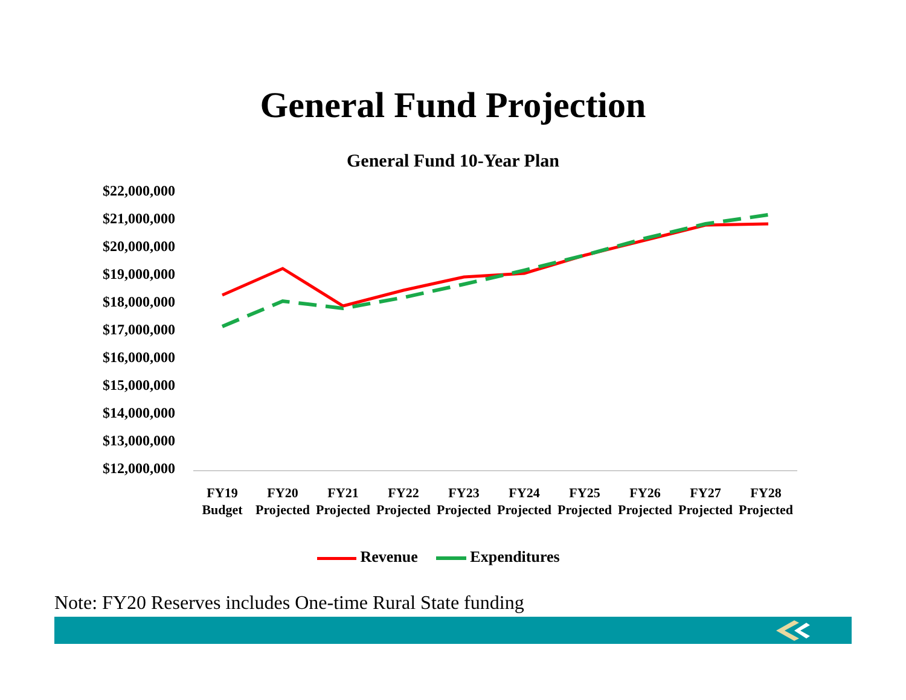General Fund Projection
General Fund 10-Year Plan
$22,000,000
$21,000,000
$20,000,000
$19,000,000
$18,000,000
$17,000,000
$16,000,000
$15,000,000
$14,000,000
$13,000,000
$12,000,000
FY19
Budget
FY20
Projected
FY21
Projected
FY22
Projected
FY23
Projected
FY24
Projected
FY25
Projected
FY26
Projected
FY27
Projected
FY28
Projected
Revenue Expenditures
Note: FY20 Reserves includes One-time Rural State funding